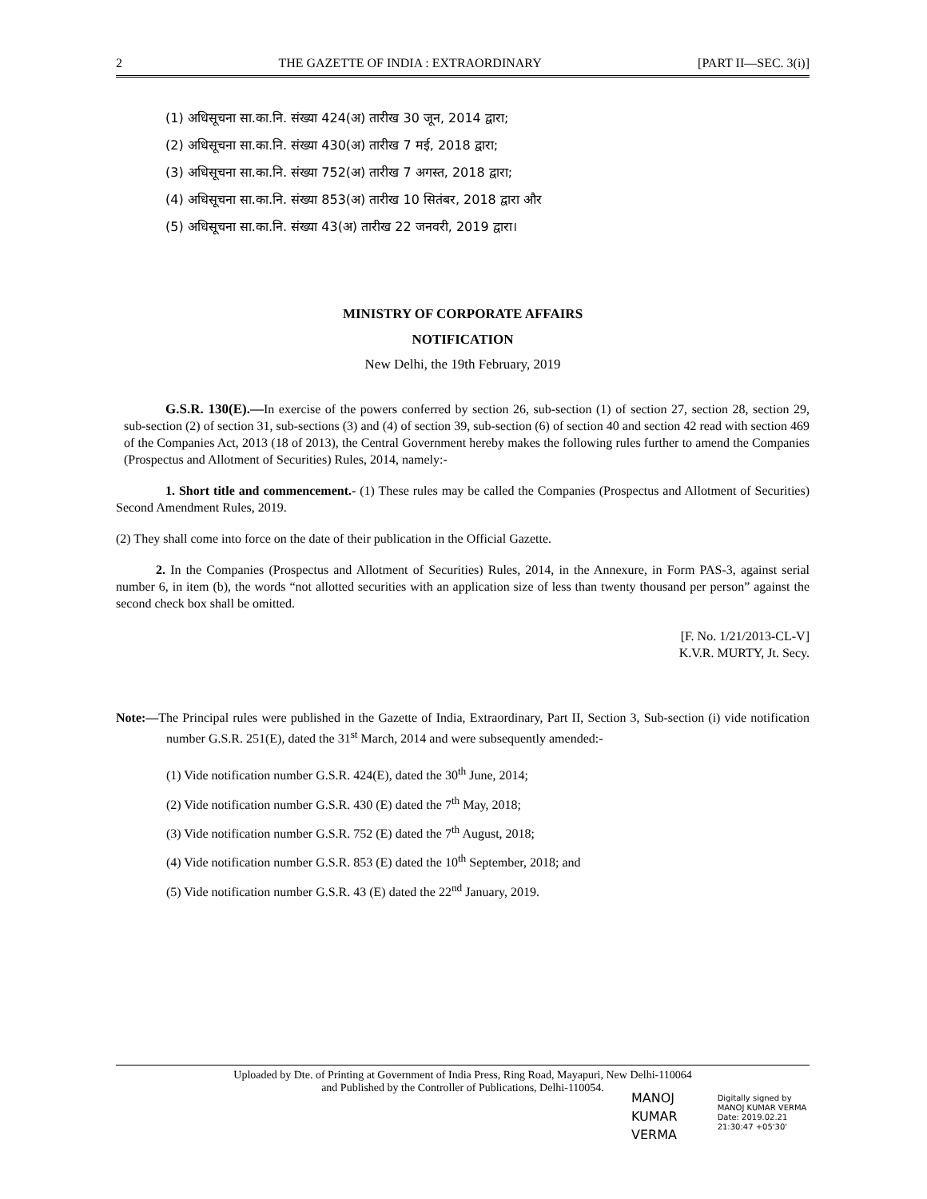2 THE GAZETTE OF INDIA : EXTRAORDINARY [PART II—SEC. 3(i)]
(1) अधिसूचना सा.का.नि. संख्या 424(अ) तारीख 30 जून, 2014 द्वारा;
(2) अधिसूचना सा.का.नि. संख्या 430(अ) तारीख 7 मई, 2018 द्वारा;
(3) अधिसूचना सा.का.नि. संख्या 752(अ) तारीख 7 अगस्त, 2018 द्वारा;
(4) अधिसूचना सा.का.नि. संख्या 853(अ) तारीख 10 सितंबर, 2018 द्वारा और
(5) अधिसूचना सा.का.नि. संख्या 43(अ) तारीख 22 जनवरी, 2019 द्वारा।
MINISTRY OF CORPORATE AFFAIRS
NOTIFICATION
New Delhi, the 19th February, 2019
G.S.R. 130(E).—In exercise of the powers conferred by section 26, sub-section (1) of section 27, section 28, section 29, sub-section (2) of section 31, sub-sections (3) and (4) of section 39, sub-section (6) of section 40 and section 42 read with section 469 of the Companies Act, 2013 (18 of 2013), the Central Government hereby makes the following rules further to amend the Companies (Prospectus and Allotment of Securities) Rules, 2014, namely:-
1. Short title and commencement.- (1) These rules may be called the Companies (Prospectus and Allotment of Securities) Second Amendment Rules, 2019.
(2) They shall come into force on the date of their publication in the Official Gazette.
2. In the Companies (Prospectus and Allotment of Securities) Rules, 2014, in the Annexure, in Form PAS-3, against serial number 6, in item (b), the words “not allotted securities with an application size of less than twenty thousand per person” against the second check box shall be omitted.
[F. No. 1/21/2013-CL-V]
K.V.R. MURTY, Jt. Secy.
Note:—The Principal rules were published in the Gazette of India, Extraordinary, Part II, Section 3, Sub-section (i) vide notification number G.S.R. 251(E), dated the 31<sup>st</sup> March, 2014 and were subsequently amended:-
(1) Vide notification number G.S.R. 424(E), dated the 30<sup>th</sup> June, 2014;
(2) Vide notification number G.S.R. 430 (E) dated the 7<sup>th</sup> May, 2018;
(3) Vide notification number G.S.R. 752 (E) dated the 7<sup>th</sup> August, 2018;
(4) Vide notification number G.S.R. 853 (E) dated the 10<sup>th</sup> September, 2018; and
(5) Vide notification number G.S.R. 43 (E) dated the 22<sup>nd</sup> January, 2019.
Uploaded by Dte. of Printing at Government of India Press, Ring Road, Mayapuri, New Delhi-110064
and Published by the Controller of Publications, Delhi-110054.
MANOJ
KUMAR
VERMA
Digitally signed by
MANOJ KUMAR VERMA
Date: 2019.02.21
21:30:47 +05'30'